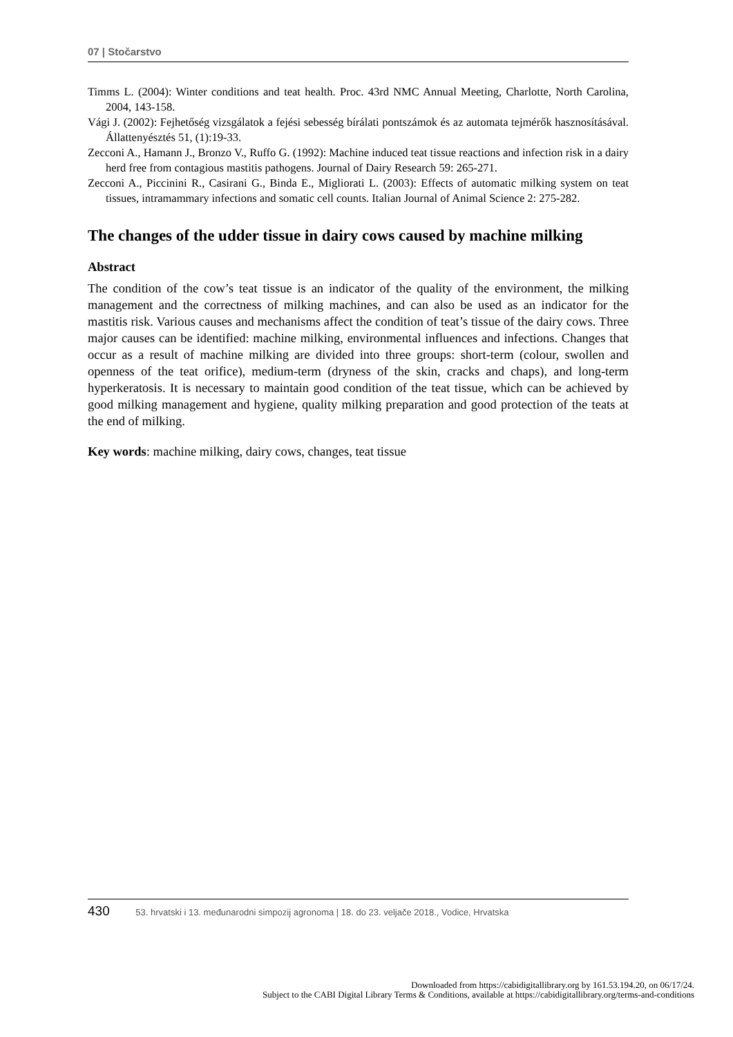07 | Stočarstvo
Timms L. (2004): Winter conditions and teat health. Proc. 43rd NMC Annual Meeting, Charlotte, North Carolina, 2004, 143-158.
Vági J. (2002): Fejhetőség vizsgálatok a fejési sebesség bírálati pontszámok és az automata tejmérők hasznosításával. Állattenyésztés 51, (1):19-33.
Zecconi A., Hamann J., Bronzo V., Ruffo G. (1992): Machine induced teat tissue reactions and infection risk in a dairy herd free from contagious mastitis pathogens. Journal of Dairy Research 59: 265-271.
Zecconi A., Piccinini R., Casirani G., Binda E., Migliorati L. (2003): Effects of automatic milking system on teat tissues, intramammary infections and somatic cell counts. Italian Journal of Animal Science 2: 275-282.
The changes of the udder tissue in dairy cows caused by machine milking
Abstract
The condition of the cow’s teat tissue is an indicator of the quality of the environment, the milking management and the correctness of milking machines, and can also be used as an indicator for the mastitis risk. Various causes and mechanisms affect the condition of teat’s tissue of the dairy cows. Three major causes can be identified: machine milking, environmental influences and infections. Changes that occur as a result of machine milking are divided into three groups: short-term (colour, swollen and openness of the teat orifice), medium-term (dryness of the skin, cracks and chaps), and long-term hyperkeratosis. It is necessary to maintain good condition of the teat tissue, which can be achieved by good milking management and hygiene, quality milking preparation and good protection of the teats at the end of milking.
Key words: machine milking, dairy cows, changes, teat tissue
430 53. hrvatski i 13. međunarodni simpozij agronoma | 18. do 23. veljače 2018., Vodice, Hrvatska
Downloaded from https://cabidigitallibrary.org by 161.53.194.20, on 06/17/24.
Subject to the CABI Digital Library Terms & Conditions, available at https://cabidigitallibrary.org/terms-and-conditions